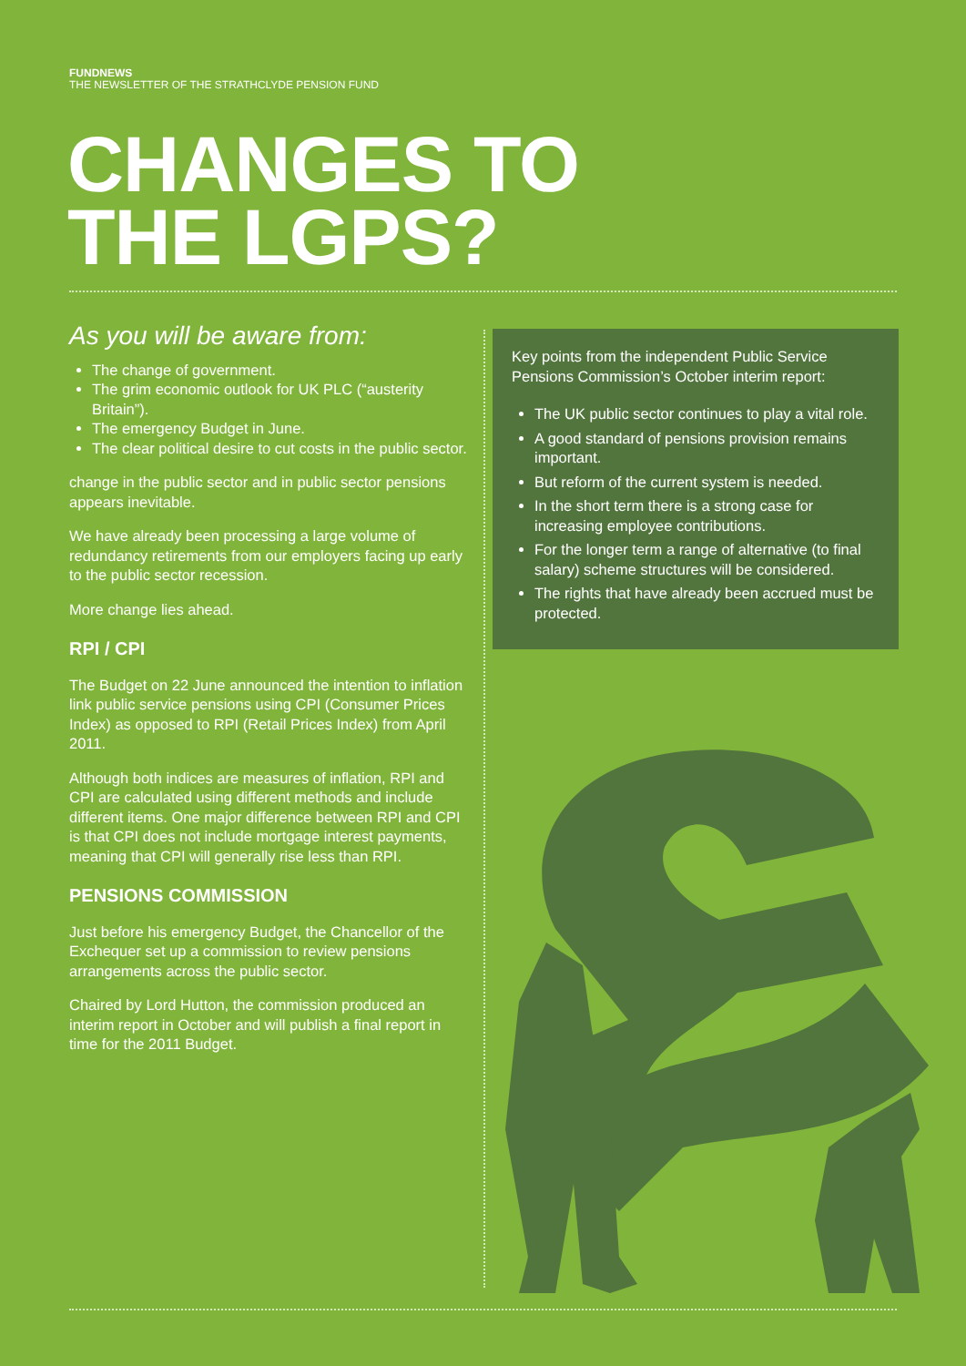FUNDNEWS
THE NEWSLETTER OF THE STRATHCLYDE PENSION FUND
CHANGES TO
THE LGPS?
As you will be aware from:
The change of government.
The grim economic outlook for UK PLC (“austerity Britain”).
The emergency Budget in June.
The clear political desire to cut costs in the public sector.
change in the public sector and in public sector pensions appears inevitable.
We have already been processing a large volume of redundancy retirements from our employers facing up early to the public sector recession.
More change lies ahead.
RPI / CPI
The Budget on 22 June announced the intention to inflation link public service pensions using CPI (Consumer Prices Index) as opposed to RPI (Retail Prices Index) from April 2011.
Although both indices are measures of inflation, RPI and CPI are calculated using different methods and include different items. One major difference between RPI and CPI is that CPI does not include mortgage interest payments, meaning that CPI will generally rise less than RPI.
PENSIONS COMMISSION
Just before his emergency Budget, the Chancellor of the Exchequer set up a commission to review pensions arrangements across the public sector.
Chaired by Lord Hutton, the commission produced an interim report in October and will publish a final report in time for the 2011 Budget.
Key points from the independent Public Service Pensions Commission’s October interim report:
The UK public sector continues to play a vital role.
A good standard of pensions provision remains important.
But reform of the current system is needed.
In the short term there is a strong case for increasing employee contributions.
For the longer term a range of alternative (to final salary) scheme structures will be considered.
The rights that have already been accrued must be protected.